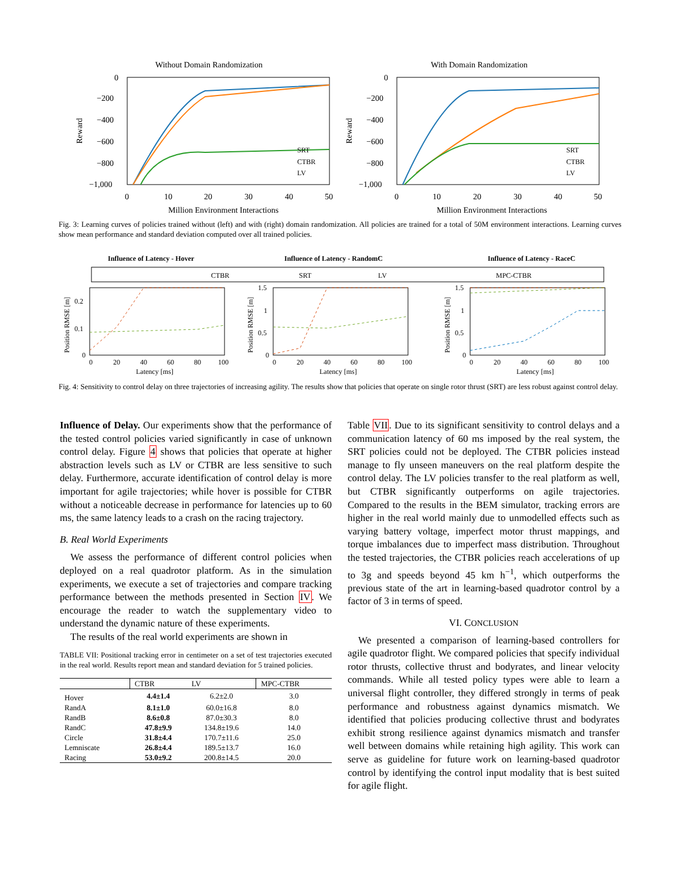Without Domain Randomization
With Domain Randomization
Reward
Reward
0
−200
−400
−600
−800
−1,000
0
−200
−400
−600
−800
−1,000
0
10
20
30
40
50
0
10
20
30
40
50
Million Environment Interactions
Million Environment Interactions
SRT
CTBR
LV
SRT
CTBR
LV
Fig. 3: Learning curves of policies trained without (left) and with (right) domain randomization. All policies are trained for a total of 50M environment interactions. Learning curves show mean performance and standard deviation computed over all trained policies.
Influence of Latency - Hover
Influence of Latency - RandomC
Influence of Latency - RaceC
CTBR
SRT
LV
MPC-CTBR
0
20
40
60
80
100
0
20
40
60
80
100
0
20
40
60
80
100
Latency [ms]
Latency [ms]
Latency [ms]
0
0.1
0.2
0
0.5
1
1.5
0
0.5
1
1.5
Position RMSE [m]
Position RMSE [m]
Position RMSE [m]
Fig. 4: Sensitivity to control delay on three trajectories of increasing agility. The results show that policies that operate on single rotor thrust (SRT) are less robust against control delay.
Influence of Delay. Our experiments show that the performance of the tested control policies varied significantly in case of unknown control delay. Figure 4 shows that policies that operate at higher abstraction levels such as LV or CTBR are less sensitive to such delay. Furthermore, accurate identification of control delay is more important for agile trajectories; while hover is possible for CTBR without a noticeable decrease in performance for latencies up to 60 ms, the same latency leads to a crash on the racing trajectory.
B. Real World Experiments
We assess the performance of different control policies when deployed on a real quadrotor platform. As in the simulation experiments, we execute a set of trajectories and compare tracking performance between the methods presented in Section IV. We encourage the reader to watch the supplementary video to understand the dynamic nature of these experiments.
The results of the real world experiments are shown in
TABLE VII: Positional tracking error in centimeter on a set of test trajectories executed in the real world. Results report mean and standard deviation for 5 trained policies.
| | CTBR | LV | MPC-CTBR |
| --- | --- | --- | --- |
| Hover | 4.4±1.4 | 6.2±2.0 | 3.0 |
| RandA | 8.1±1.0 | 60.0±16.8 | 8.0 |
| RandB | 8.6±0.8 | 87.0±30.3 | 8.0 |
| RandC | 47.8±9.9 | 134.8±19.6 | 14.0 |
| Circle | 31.8±4.4 | 170.7±11.6 | 25.0 |
| Lemniscate | 26.8±4.4 | 189.5±13.7 | 16.0 |
| Racing | 53.0±9.2 | 200.8±14.5 | 20.0 |
Table VII. Due to its significant sensitivity to control delays and a communication latency of 60 ms imposed by the real system, the SRT policies could not be deployed. The CTBR policies instead manage to fly unseen maneuvers on the real platform despite the control delay. The LV policies transfer to the real platform as well, but CTBR significantly outperforms on agile trajectories. Compared to the results in the BEM simulator, tracking errors are higher in the real world mainly due to unmodelled effects such as varying battery voltage, imperfect motor thrust mappings, and torque imbalances due to imperfect mass distribution. Throughout the tested trajectories, the CTBR policies reach accelerations of up to 3g and speeds beyond 45 km h<sup>−1</sup>, which outperforms the previous state of the art in learning-based quadrotor control by a factor of 3 in terms of speed.
VI. CONCLUSION
We presented a comparison of learning-based controllers for agile quadrotor flight. We compared policies that specify individual rotor thrusts, collective thrust and bodyrates, and linear velocity commands. While all tested policy types were able to learn a universal flight controller, they differed strongly in terms of peak performance and robustness against dynamics mismatch. We identified that policies producing collective thrust and bodyrates exhibit strong resilience against dynamics mismatch and transfer well between domains while retaining high agility. This work can serve as guideline for future work on learning-based quadrotor control by identifying the control input modality that is best suited for agile flight.